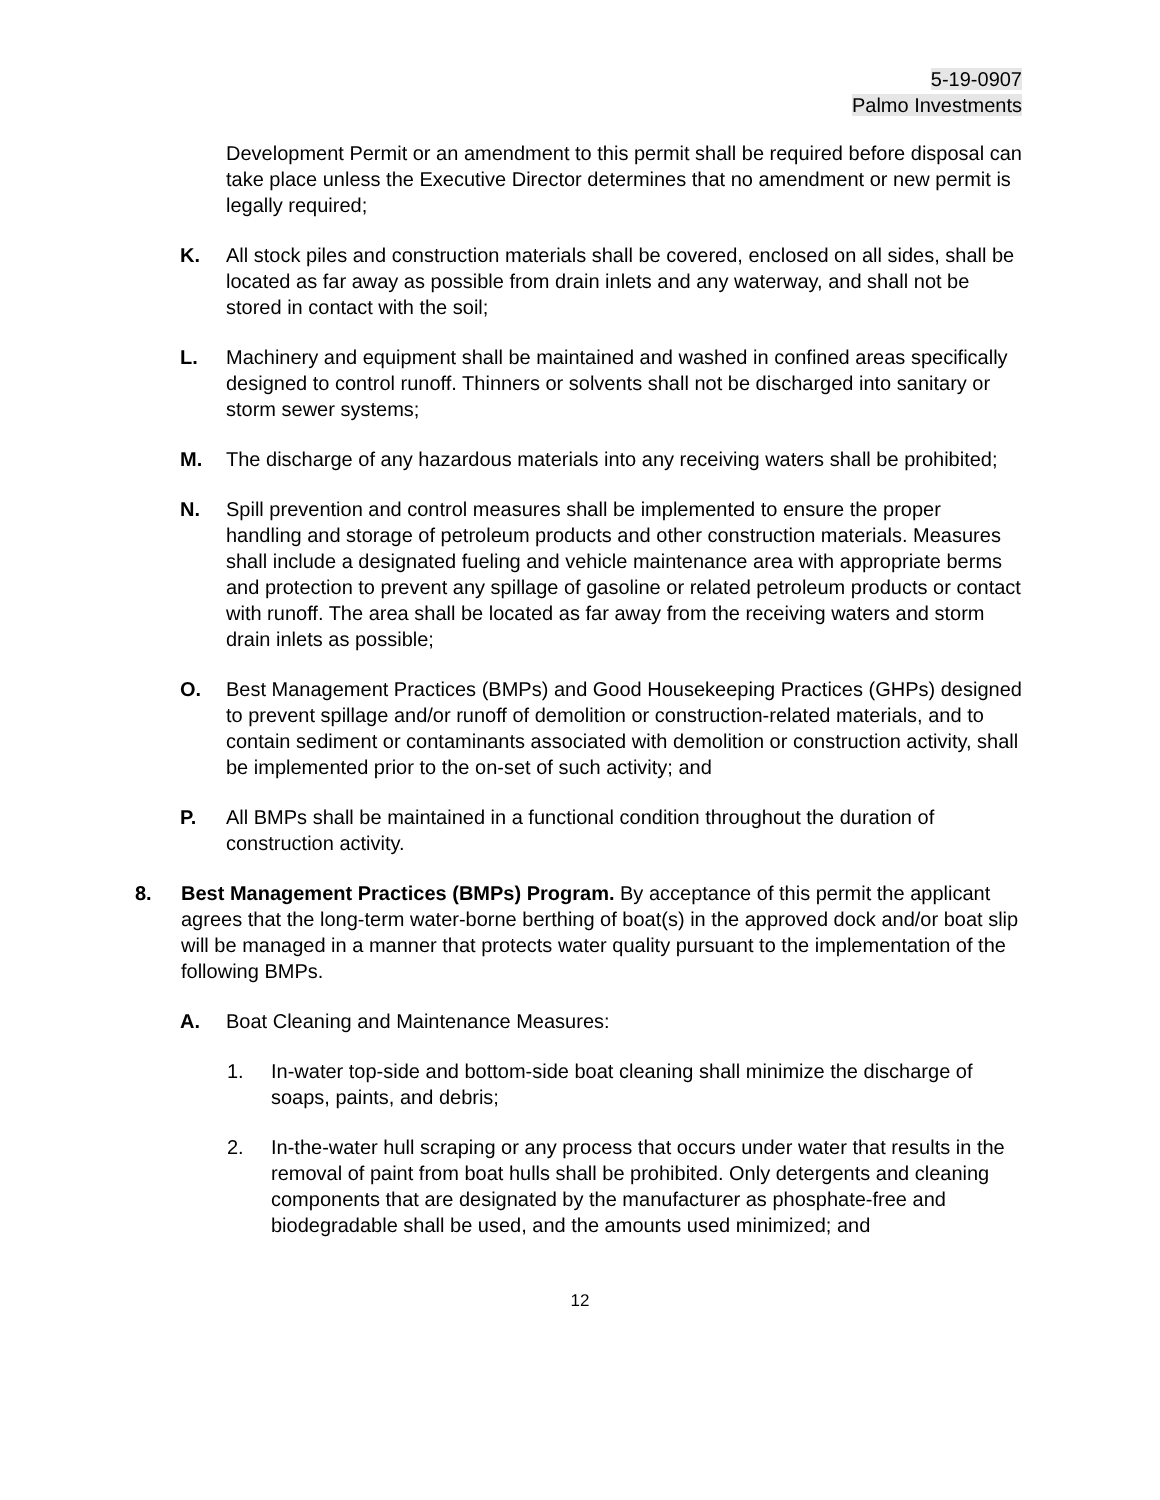5-19-0907
Palmo Investments
Development Permit or an amendment to this permit shall be required before disposal can take place unless the Executive Director determines that no amendment or new permit is legally required;
K. All stock piles and construction materials shall be covered, enclosed on all sides, shall be located as far away as possible from drain inlets and any waterway, and shall not be stored in contact with the soil;
L. Machinery and equipment shall be maintained and washed in confined areas specifically designed to control runoff. Thinners or solvents shall not be discharged into sanitary or storm sewer systems;
M. The discharge of any hazardous materials into any receiving waters shall be prohibited;
N. Spill prevention and control measures shall be implemented to ensure the proper handling and storage of petroleum products and other construction materials. Measures shall include a designated fueling and vehicle maintenance area with appropriate berms and protection to prevent any spillage of gasoline or related petroleum products or contact with runoff. The area shall be located as far away from the receiving waters and storm drain inlets as possible;
O. Best Management Practices (BMPs) and Good Housekeeping Practices (GHPs) designed to prevent spillage and/or runoff of demolition or construction-related materials, and to contain sediment or contaminants associated with demolition or construction activity, shall be implemented prior to the on-set of such activity; and
P. All BMPs shall be maintained in a functional condition throughout the duration of construction activity.
8. Best Management Practices (BMPs) Program. By acceptance of this permit the applicant agrees that the long-term water-borne berthing of boat(s) in the approved dock and/or boat slip will be managed in a manner that protects water quality pursuant to the implementation of the following BMPs.
A. Boat Cleaning and Maintenance Measures:
1. In-water top-side and bottom-side boat cleaning shall minimize the discharge of soaps, paints, and debris;
2. In-the-water hull scraping or any process that occurs under water that results in the removal of paint from boat hulls shall be prohibited. Only detergents and cleaning components that are designated by the manufacturer as phosphate-free and biodegradable shall be used, and the amounts used minimized; and
12